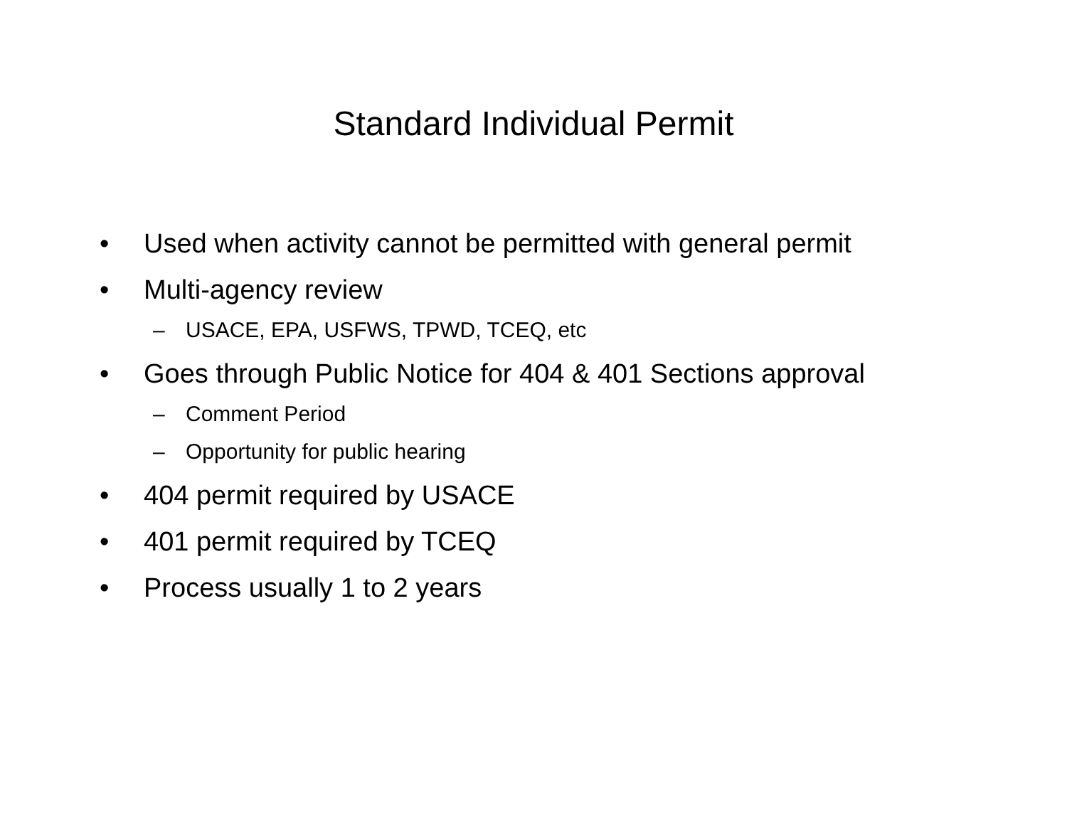Standard Individual Permit
• Used when activity cannot be permitted with general permit
• Multi-agency review
– USACE, EPA, USFWS, TPWD, TCEQ, etc
• Goes through Public Notice for 404 & 401 Sections approval
– Comment Period
– Opportunity for public hearing
• 404 permit required by USACE
• 401 permit required by TCEQ
• Process usually 1 to 2 years